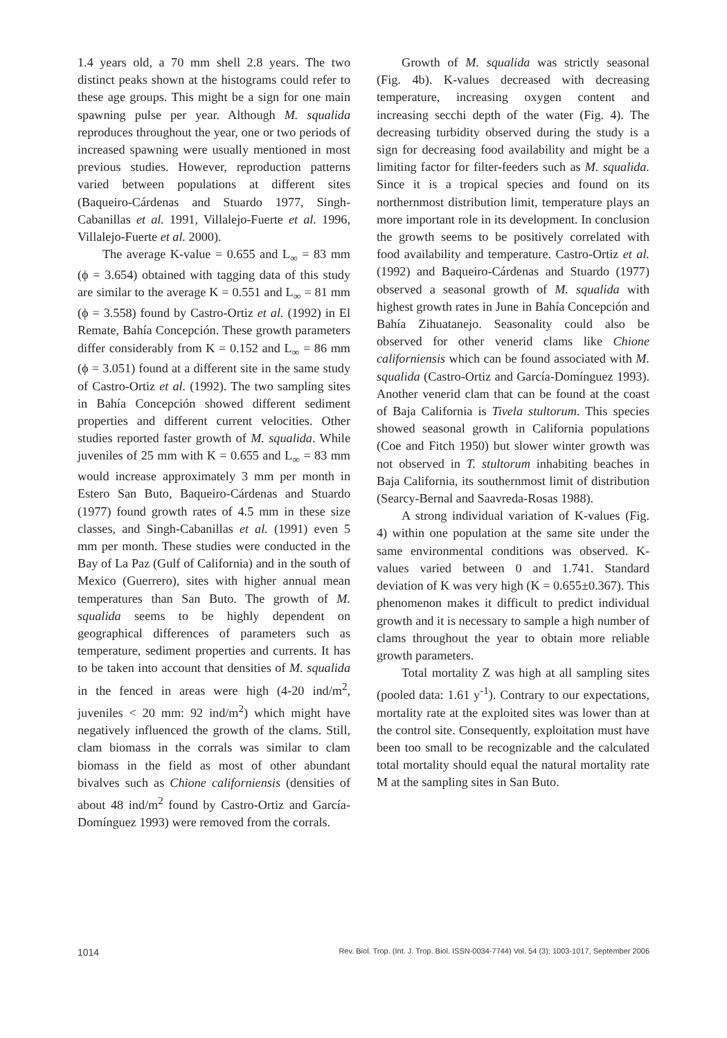1.4 years old, a 70 mm shell 2.8 years. The two distinct peaks shown at the histograms could refer to these age groups. This might be a sign for one main spawning pulse per year. Although M. squalida reproduces throughout the year, one or two periods of increased spawning were usually mentioned in most previous studies. However, reproduction patterns varied between populations at different sites (Baqueiro-Cárdenas and Stuardo 1977, Singh-Cabanillas et al. 1991, Villalejo-Fuerte et al. 1996, Villalejo-Fuerte et al. 2000).
The average K-value = 0.655 and L<sub>∞</sub> = 83 mm (ϕ = 3.654) obtained with tagging data of this study are similar to the average K = 0.551 and L<sub>∞</sub> = 81 mm (ϕ = 3.558) found by Castro-Ortiz et al. (1992) in El Remate, Bahía Concepción. These growth parameters differ considerably from K = 0.152 and L<sub>∞</sub> = 86 mm (ϕ = 3.051) found at a different site in the same study of Castro-Ortiz et al. (1992). The two sampling sites in Bahía Concepción showed different sediment properties and different current velocities. Other studies reported faster growth of M. squalida. While juveniles of 25 mm with K = 0.655 and L<sub>∞</sub> = 83 mm would increase approximately 3 mm per month in Estero San Buto, Baqueiro-Cárdenas and Stuardo (1977) found growth rates of 4.5 mm in these size classes, and Singh-Cabanillas et al. (1991) even 5 mm per month. These studies were conducted in the Bay of La Paz (Gulf of California) and in the south of Mexico (Guerrero), sites with higher annual mean temperatures than San Buto. The growth of M. squalida seems to be highly dependent on geographical differences of parameters such as temperature, sediment properties and currents. It has to be taken into account that densities of M. squalida in the fenced in areas were high (4-20 ind/m<sup>2</sup>, juveniles < 20 mm: 92 ind/m<sup>2</sup>) which might have negatively influenced the growth of the clams. Still, clam biomass in the corrals was similar to clam biomass in the field as most of other abundant bivalves such as Chione californiensis (densities of about 48 ind/m<sup>2</sup> found by Castro-Ortiz and García-Domínguez 1993) were removed from the corrals.
Growth of M. squalida was strictly seasonal (Fig. 4b). K-values decreased with decreasing temperature, increasing oxygen content and increasing secchi depth of the water (Fig. 4). The decreasing turbidity observed during the study is a sign for decreasing food availability and might be a limiting factor for filter-feeders such as M. squalida. Since it is a tropical species and found on its northernmost distribution limit, temperature plays an more important role in its development. In conclusion the growth seems to be positively correlated with food availability and temperature. Castro-Ortiz et al. (1992) and Baqueiro-Cárdenas and Stuardo (1977) observed a seasonal growth of M. squalida with highest growth rates in June in Bahía Concepción and Bahía Zihuatanejo. Seasonality could also be observed for other venerid clams like Chione californiensis which can be found associated with M. squalida (Castro-Ortiz and García-Domínguez 1993). Another venerid clam that can be found at the coast of Baja California is Tivela stultorum. This species showed seasonal growth in California populations (Coe and Fitch 1950) but slower winter growth was not observed in T. stultorum inhabiting beaches in Baja California, its southernmost limit of distribution (Searcy-Bernal and Saavreda-Rosas 1988).
A strong individual variation of K-values (Fig. 4) within one population at the same site under the same environmental conditions was observed. K-values varied between 0 and 1.741. Standard deviation of K was very high (K = 0.655±0.367). This phenomenon makes it difficult to predict individual growth and it is necessary to sample a high number of clams throughout the year to obtain more reliable growth parameters.
Total mortality Z was high at all sampling sites (pooled data: 1.61 y<sup>-1</sup>). Contrary to our expectations, mortality rate at the exploited sites was lower than at the control site. Consequently, exploitation must have been too small to be recognizable and the calculated total mortality should equal the natural mortality rate M at the sampling sites in San Buto.
1014 Rev. Biol. Trop. (Int. J. Trop. Biol. ISSN-0034-7744) Vol. 54 (3): 1003-1017, September 2006